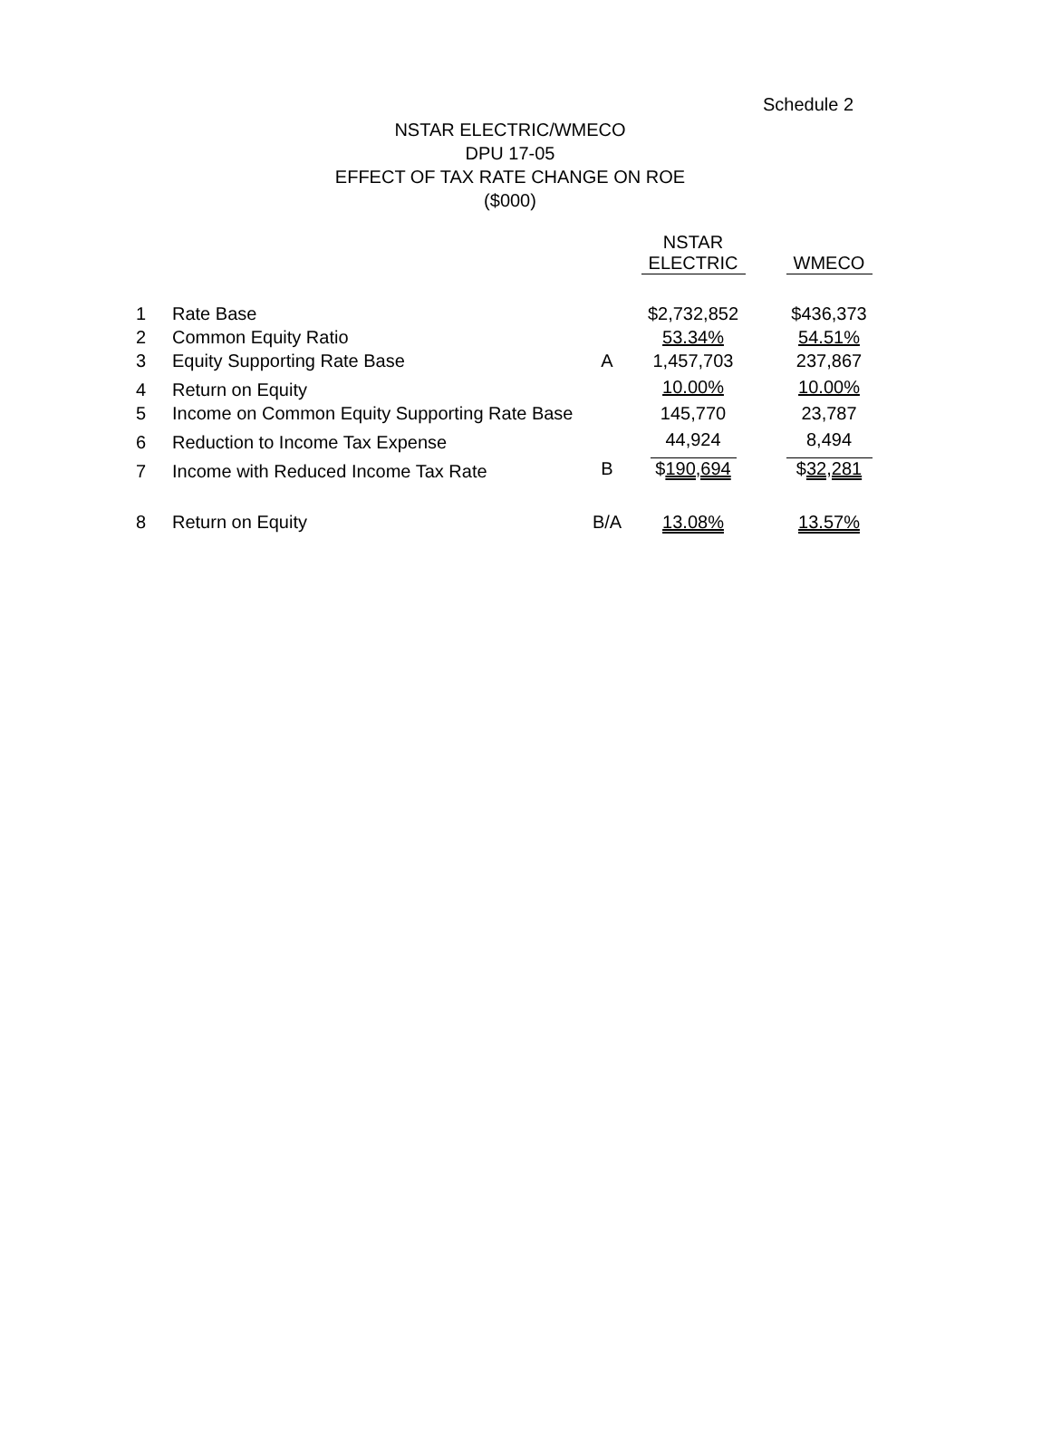Schedule 2
NSTAR ELECTRIC/WMECO
DPU 17-05
EFFECT OF TAX RATE CHANGE ON ROE
($000)
| | | | NSTAR ELECTRIC | WMECO |
| --- | --- | --- | --- | --- |
| 1 | Rate Base | | $2,732,852 | $436,373 |
| 2 | Common Equity Ratio | | 53.34% | 54.51% |
| 3 | Equity Supporting Rate Base | A | 1,457,703 | 237,867 |
| 4 | Return on Equity | | 10.00% | 10.00% |
| 5 | Income on Common Equity Supporting Rate Base | | 145,770 | 23,787 |
| 6 | Reduction to Income Tax Expense | | 44,924 | 8,494 |
| 7 | Income with Reduced Income Tax Rate | B | $ 190,694 | $ 32,281 |
| 8 | Return on Equity | B/A | 13.08% | 13.57% |